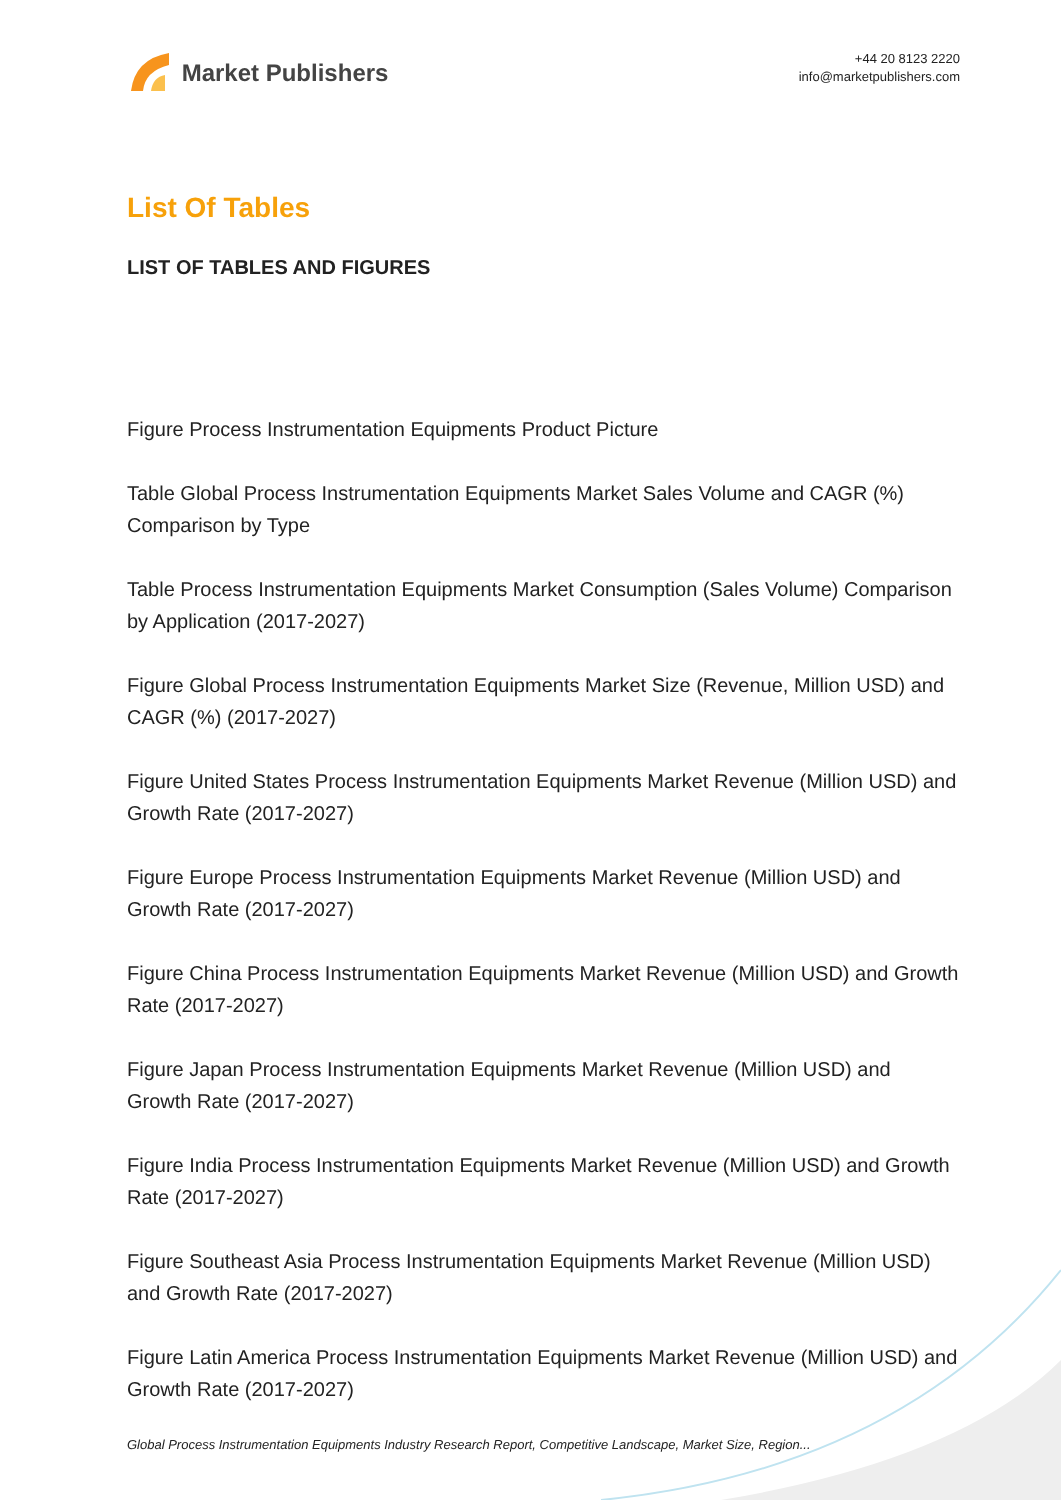Market Publishers
+44 20 8123 2220
info@marketpublishers.com
List Of Tables
LIST OF TABLES AND FIGURES
Figure Process Instrumentation Equipments Product Picture
Table Global Process Instrumentation Equipments Market Sales Volume and CAGR (%) Comparison by Type
Table Process Instrumentation Equipments Market Consumption (Sales Volume) Comparison by Application (2017-2027)
Figure Global Process Instrumentation Equipments Market Size (Revenue, Million USD) and CAGR (%) (2017-2027)
Figure United States Process Instrumentation Equipments Market Revenue (Million USD) and Growth Rate (2017-2027)
Figure Europe Process Instrumentation Equipments Market Revenue (Million USD) and Growth Rate (2017-2027)
Figure China Process Instrumentation Equipments Market Revenue (Million USD) and Growth Rate (2017-2027)
Figure Japan Process Instrumentation Equipments Market Revenue (Million USD) and Growth Rate (2017-2027)
Figure India Process Instrumentation Equipments Market Revenue (Million USD) and Growth Rate (2017-2027)
Figure Southeast Asia Process Instrumentation Equipments Market Revenue (Million USD) and Growth Rate (2017-2027)
Figure Latin America Process Instrumentation Equipments Market Revenue (Million USD) and Growth Rate (2017-2027)
Global Process Instrumentation Equipments Industry Research Report, Competitive Landscape, Market Size, Region...